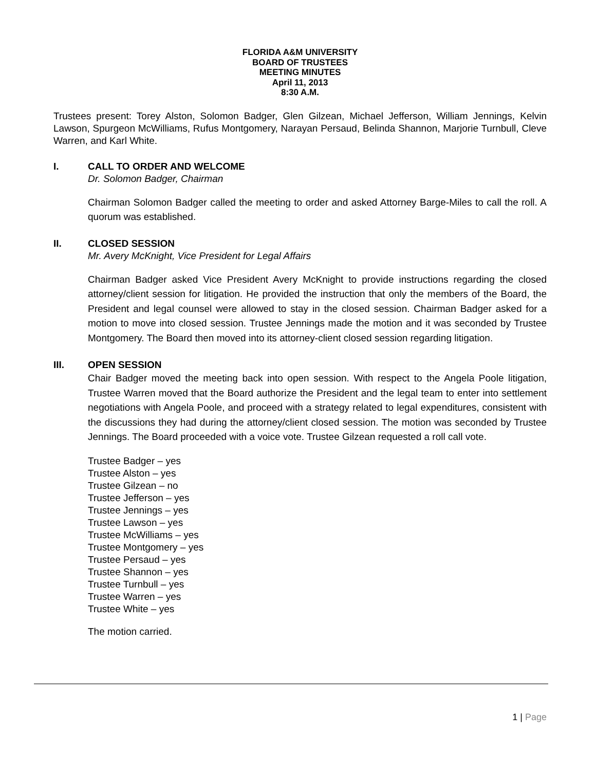FLORIDA A&M UNIVERSITY
BOARD OF TRUSTEES
MEETING MINUTES
April 11, 2013
8:30 A.M.
Trustees present: Torey Alston, Solomon Badger, Glen Gilzean, Michael Jefferson, William Jennings, Kelvin Lawson, Spurgeon McWilliams, Rufus Montgomery, Narayan Persaud, Belinda Shannon, Marjorie Turnbull, Cleve Warren, and Karl White.
I. CALL TO ORDER AND WELCOME
Dr. Solomon Badger, Chairman
Chairman Solomon Badger called the meeting to order and asked Attorney Barge-Miles to call the roll. A quorum was established.
II. CLOSED SESSION
Mr. Avery McKnight, Vice President for Legal Affairs
Chairman Badger asked Vice President Avery McKnight to provide instructions regarding the closed attorney/client session for litigation. He provided the instruction that only the members of the Board, the President and legal counsel were allowed to stay in the closed session. Chairman Badger asked for a motion to move into closed session. Trustee Jennings made the motion and it was seconded by Trustee Montgomery. The Board then moved into its attorney-client closed session regarding litigation.
III. OPEN SESSION
Chair Badger moved the meeting back into open session. With respect to the Angela Poole litigation, Trustee Warren moved that the Board authorize the President and the legal team to enter into settlement negotiations with Angela Poole, and proceed with a strategy related to legal expenditures, consistent with the discussions they had during the attorney/client closed session. The motion was seconded by Trustee Jennings. The Board proceeded with a voice vote. Trustee Gilzean requested a roll call vote.
Trustee Badger – yes
Trustee Alston – yes
Trustee Gilzean – no
Trustee Jefferson – yes
Trustee Jennings – yes
Trustee Lawson – yes
Trustee McWilliams – yes
Trustee Montgomery – yes
Trustee Persaud – yes
Trustee Shannon – yes
Trustee Turnbull – yes
Trustee Warren – yes
Trustee White – yes
The motion carried.
1 | Page